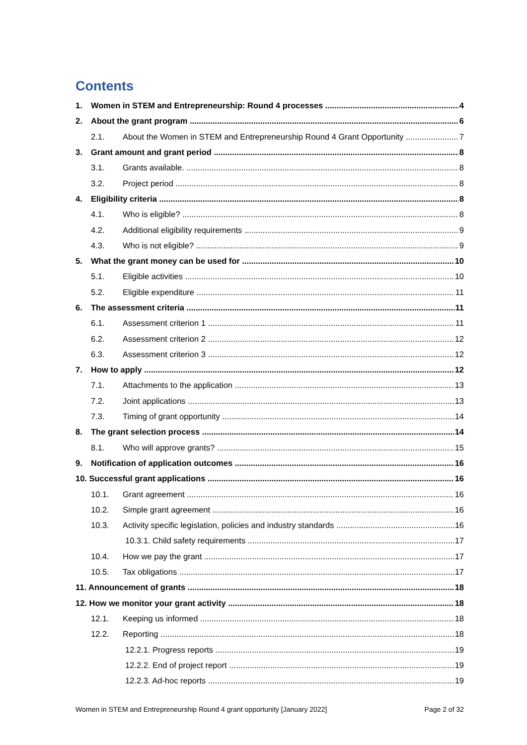Contents
1. Women in STEM and Entrepreneurship: Round 4 processes 4
2. About the grant program 6
2.1. About the Women in STEM and Entrepreneurship Round 4 Grant Opportunity 7
3. Grant amount and grant period 8
3.1. Grants available. 8
3.2. Project period 8
4. Eligibility criteria 8
4.1. Who is eligible? 8
4.2. Additional eligibility requirements 9
4.3. Who is not eligible? 9
5. What the grant money can be used for 10
5.1. Eligible activities 10
5.2. Eligible expenditure 11
6. The assessment criteria 11
6.1. Assessment criterion 1 11
6.2. Assessment criterion 2 12
6.3. Assessment criterion 3 12
7. How to apply 12
7.1. Attachments to the application 13
7.2. Joint applications 13
7.3. Timing of grant opportunity 14
8. The grant selection process 14
8.1. Who will approve grants? 15
9. Notification of application outcomes 16
10. Successful grant applications 16
10.1. Grant agreement 16
10.2. Simple grant agreement 16
10.3. Activity specific legislation, policies and industry standards 16
10.3.1. Child safety requirements 17
10.4. How we pay the grant 17
10.5. Tax obligations 17
11. Announcement of grants 18
12. How we monitor your grant activity 18
12.1. Keeping us informed 18
12.2. Reporting 18
12.2.1. Progress reports 19
12.2.2. End of project report 19
12.2.3. Ad-hoc reports 19
Women in STEM and Entrepreneurship Round 4 grant opportunity [January 2022] Page 2 of 32